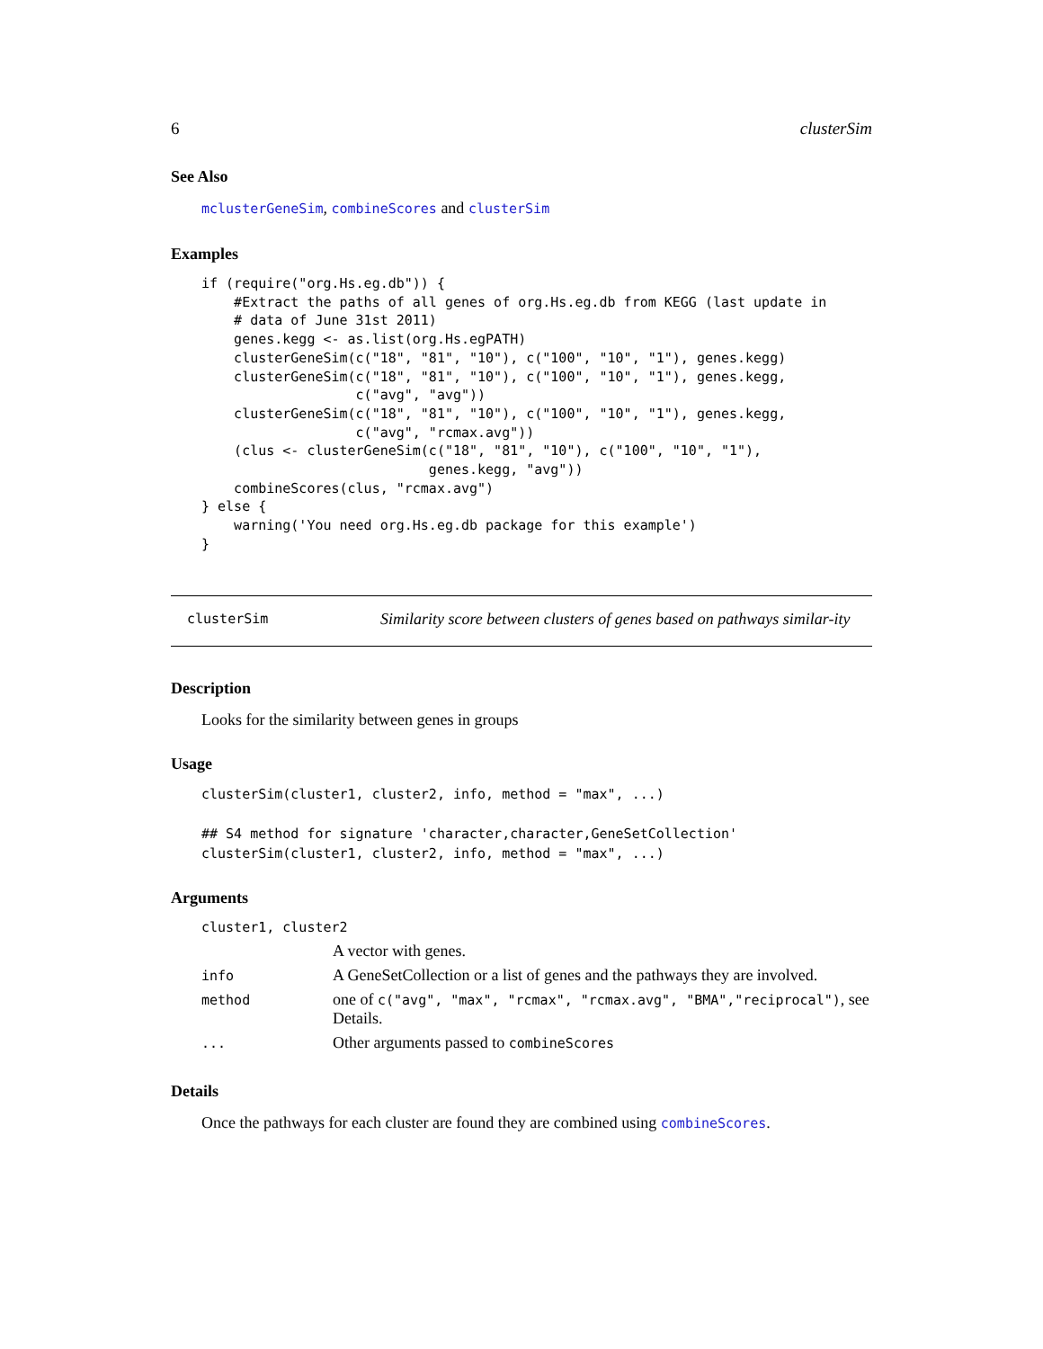6 clusterSim
See Also
mclusterGeneSim, combineScores and clusterSim
Examples
if (require("org.Hs.eg.db")) {
    #Extract the paths of all genes of org.Hs.eg.db from KEGG (last update in
    # data of June 31st 2011)
    genes.kegg <- as.list(org.Hs.egPATH)
    clusterGeneSim(c("18", "81", "10"), c("100", "10", "1"), genes.kegg)
    clusterGeneSim(c("18", "81", "10"), c("100", "10", "1"), genes.kegg,
                   c("avg", "avg"))
    clusterGeneSim(c("18", "81", "10"), c("100", "10", "1"), genes.kegg,
                   c("avg", "rcmax.avg"))
    (clus <- clusterGeneSim(c("18", "81", "10"), c("100", "10", "1"),
                            genes.kegg, "avg"))
    combineScores(clus, "rcmax.avg")
} else {
    warning('You need org.Hs.eg.db package for this example')
}
clusterSim
Similarity score between clusters of genes based on pathways similar-ity
Description
Looks for the similarity between genes in groups
Usage
clusterSim(cluster1, cluster2, info, method = "max", ...)

## S4 method for signature 'character,character,GeneSetCollection'
clusterSim(cluster1, cluster2, info, method = "max", ...)
Arguments
| cluster1, cluster2 | |
| | A vector with genes. |
| info | A GeneSetCollection or a list of genes and the pathways they are involved. |
| method | one of c("avg", "max", "rcmax", "rcmax.avg", "BMA","reciprocal") , see Details. |
| ... | Other arguments passed to combineScores |
Details
Once the pathways for each cluster are found they are combined using combineScores.